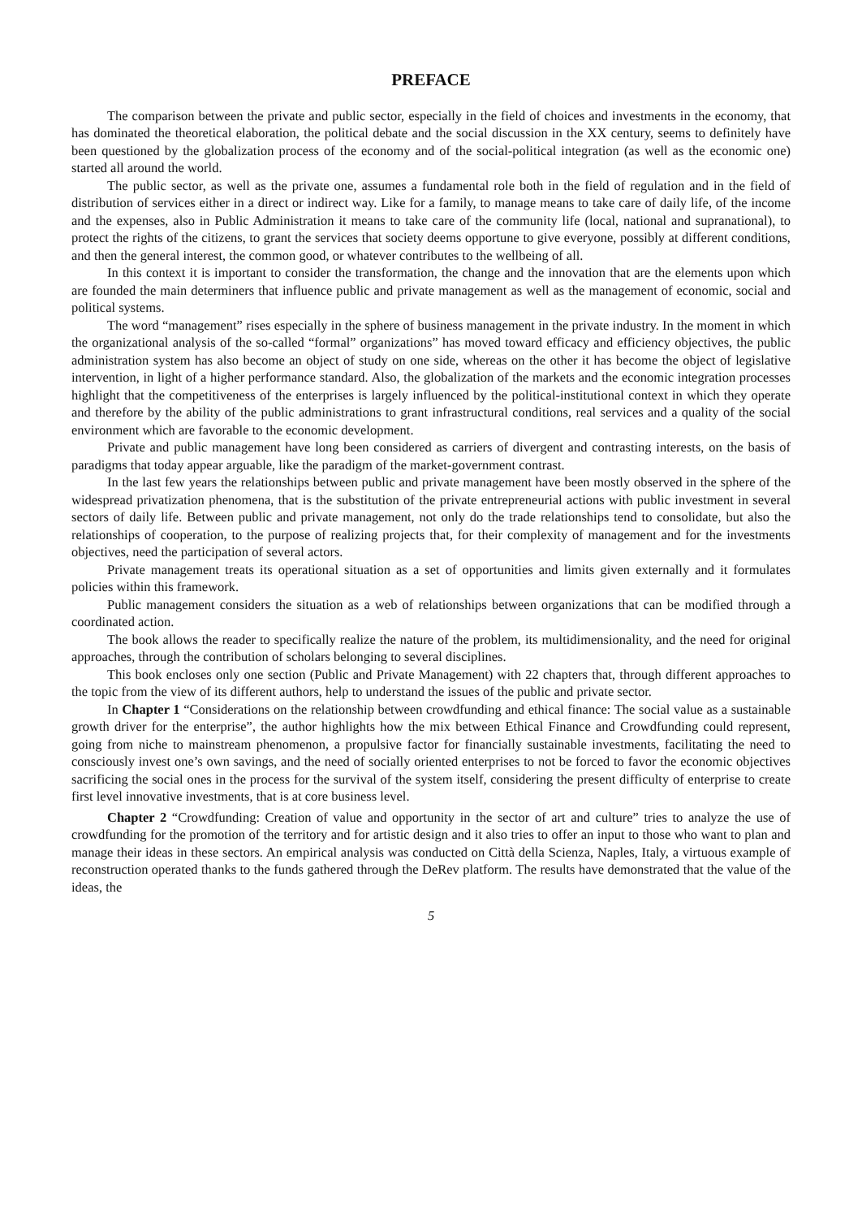PREFACE
The comparison between the private and public sector, especially in the field of choices and investments in the economy, that has dominated the theoretical elaboration, the political debate and the social discussion in the XX century, seems to definitely have been questioned by the globalization process of the economy and of the social-political integration (as well as the economic one) started all around the world.
The public sector, as well as the private one, assumes a fundamental role both in the field of regulation and in the field of distribution of services either in a direct or indirect way. Like for a family, to manage means to take care of daily life, of the income and the expenses, also in Public Administration it means to take care of the community life (local, national and supranational), to protect the rights of the citizens, to grant the services that society deems opportune to give everyone, possibly at different conditions, and then the general interest, the common good, or whatever contributes to the wellbeing of all.
In this context it is important to consider the transformation, the change and the innovation that are the elements upon which are founded the main determiners that influence public and private management as well as the management of economic, social and political systems.
The word “management” rises especially in the sphere of business management in the private industry. In the moment in which the organizational analysis of the so-called “formal” organizations” has moved toward efficacy and efficiency objectives, the public administration system has also become an object of study on one side, whereas on the other it has become the object of legislative intervention, in light of a higher performance standard. Also, the globalization of the markets and the economic integration processes highlight that the competitiveness of the enterprises is largely influenced by the political-institutional context in which they operate and therefore by the ability of the public administrations to grant infrastructural conditions, real services and a quality of the social environment which are favorable to the economic development.
Private and public management have long been considered as carriers of divergent and contrasting interests, on the basis of paradigms that today appear arguable, like the paradigm of the market-government contrast.
In the last few years the relationships between public and private management have been mostly observed in the sphere of the widespread privatization phenomena, that is the substitution of the private entrepreneurial actions with public investment in several sectors of daily life. Between public and private management, not only do the trade relationships tend to consolidate, but also the relationships of cooperation, to the purpose of realizing projects that, for their complexity of management and for the investments objectives, need the participation of several actors.
Private management treats its operational situation as a set of opportunities and limits given externally and it formulates policies within this framework.
Public management considers the situation as a web of relationships between organizations that can be modified through a coordinated action.
The book allows the reader to specifically realize the nature of the problem, its multidimensionality, and the need for original approaches, through the contribution of scholars belonging to several disciplines.
This book encloses only one section (Public and Private Management) with 22 chapters that, through different approaches to the topic from the view of its different authors, help to understand the issues of the public and private sector.
In Chapter 1 “Considerations on the relationship between crowdfunding and ethical finance: The social value as a sustainable growth driver for the enterprise”, the author highlights how the mix between Ethical Finance and Crowdfunding could represent, going from niche to mainstream phenomenon, a propulsive factor for financially sustainable investments, facilitating the need to consciously invest one’s own savings, and the need of socially oriented enterprises to not be forced to favor the economic objectives sacrificing the social ones in the process for the survival of the system itself, considering the present difficulty of enterprise to create first level innovative investments, that is at core business level.
Chapter 2 “Crowdfunding: Creation of value and opportunity in the sector of art and culture” tries to analyze the use of crowdfunding for the promotion of the territory and for artistic design and it also tries to offer an input to those who want to plan and manage their ideas in these sectors. An empirical analysis was conducted on Città della Scienza, Naples, Italy, a virtuous example of reconstruction operated thanks to the funds gathered through the DeRev platform. The results have demonstrated that the value of the ideas, the
5